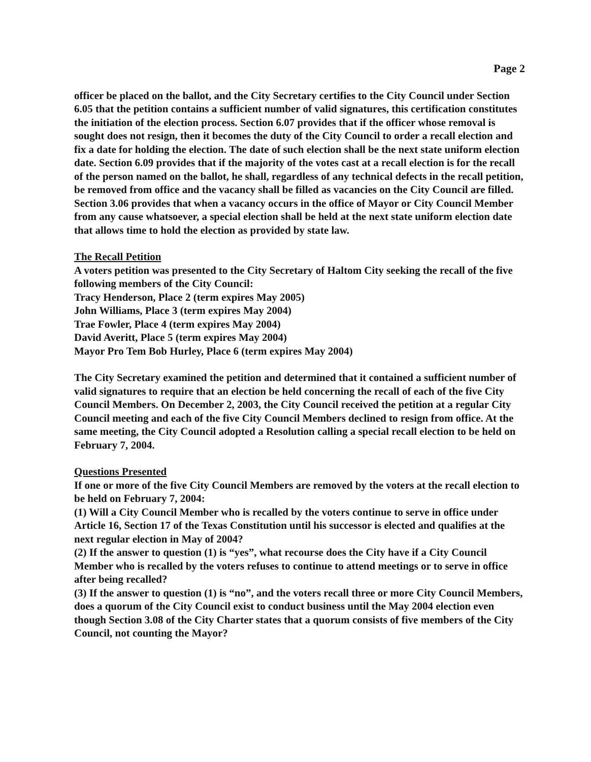Page 2
officer be placed on the ballot, and the City Secretary certifies to the City Council under Section 6.05 that the petition contains a sufficient number of valid signatures, this certification constitutes the initiation of the election process. Section 6.07 provides that if the officer whose removal is sought does not resign, then it becomes the duty of the City Council to order a recall election and fix a date for holding the election. The date of such election shall be the next state uniform election date. Section 6.09 provides that if the majority of the votes cast at a recall election is for the recall of the person named on the ballot, he shall, regardless of any technical defects in the recall petition, be removed from office and the vacancy shall be filled as vacancies on the City Council are filled. Section 3.06 provides that when a vacancy occurs in the office of Mayor or City Council Member from any cause whatsoever, a special election shall be held at the next state uniform election date that allows time to hold the election as provided by state law.
The Recall Petition
A voters petition was presented to the City Secretary of Haltom City seeking the recall of the five following members of the City Council:
Tracy Henderson, Place 2 (term expires May 2005)
John Williams, Place 3 (term expires May 2004)
Trae Fowler, Place 4 (term expires May 2004)
David Averitt, Place 5 (term expires May 2004)
Mayor Pro Tem Bob Hurley, Place 6 (term expires May 2004)
The City Secretary examined the petition and determined that it contained a sufficient number of valid signatures to require that an election be held concerning the recall of each of the five City Council Members. On December 2, 2003, the City Council received the petition at a regular City Council meeting and each of the five City Council Members declined to resign from office. At the same meeting, the City Council adopted a Resolution calling a special recall election to be held on February 7, 2004.
Questions Presented
If one or more of the five City Council Members are removed by the voters at the recall election to be held on February 7, 2004:
(1) Will a City Council Member who is recalled by the voters continue to serve in office under Article 16, Section 17 of the Texas Constitution until his successor is elected and qualifies at the next regular election in May of 2004?
(2) If the answer to question (1) is “yes”, what recourse does the City have if a City Council Member who is recalled by the voters refuses to continue to attend meetings or to serve in office after being recalled?
(3) If the answer to question (1) is “no”, and the voters recall three or more City Council Members, does a quorum of the City Council exist to conduct business until the May 2004 election even though Section 3.08 of the City Charter states that a quorum consists of five members of the City Council, not counting the Mayor?